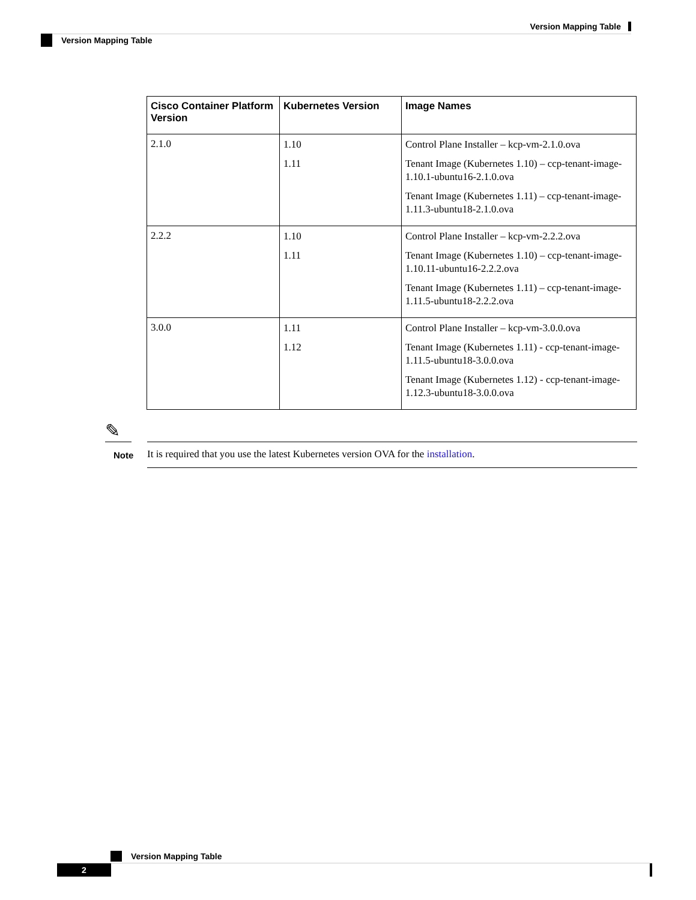Version Mapping Table
Version Mapping Table
| Cisco Container Platform Version | Kubernetes Version | Image Names |
| --- | --- | --- |
| 2.1.0 | 1.10 1.11 | Control Plane Installer – kcp-vm-2.1.0.ova Tenant Image (Kubernetes 1.10) – ccp-tenant-image-1.10.1-ubuntu16-2.1.0.ova Tenant Image (Kubernetes 1.11) – ccp-tenant-image-1.11.3-ubuntu18-2.1.0.ova |
| 2.2.2 | 1.10 1.11 | Control Plane Installer – kcp-vm-2.2.2.ova Tenant Image (Kubernetes 1.10) – ccp-tenant-image-1.10.11-ubuntu16-2.2.2.ova Tenant Image (Kubernetes 1.11) – ccp-tenant-image-1.11.5-ubuntu18-2.2.2.ova |
| 3.0.0 | 1.11 1.12 | Control Plane Installer – kcp-vm-3.0.0.ova Tenant Image (Kubernetes 1.11) - ccp-tenant-image-1.11.5-ubuntu18-3.0.0.ova Tenant Image (Kubernetes 1.12) - ccp-tenant-image-1.12.3-ubuntu18-3.0.0.ova |
✎
Note
It is required that you use the latest Kubernetes version OVA for the installation.
Version Mapping Table
2